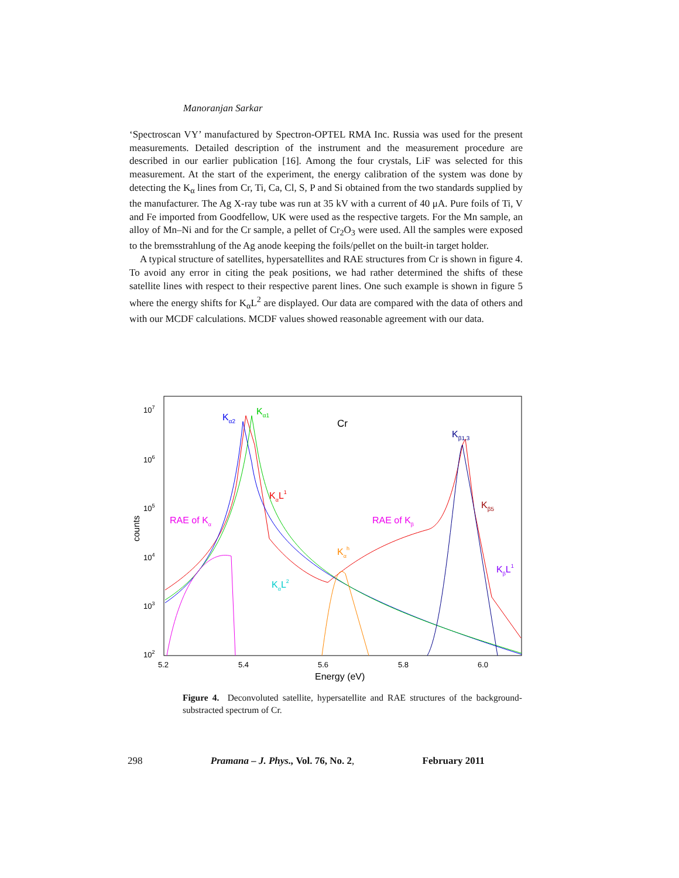Manoranjan Sarkar
‘Spectroscan VY’ manufactured by Spectron-OPTEL RMA Inc. Russia was used for the present measurements. Detailed description of the instrument and the measurement procedure are described in our earlier publication [16]. Among the four crystals, LiF was selected for this measurement. At the start of the experiment, the energy calibration of the system was done by detecting the K<sub>α</sub> lines from Cr, Ti, Ca, Cl, S, P and Si obtained from the two standards supplied by the manufacturer. The Ag X-ray tube was run at 35 kV with a current of 40 μA. Pure foils of Ti, V and Fe imported from Goodfellow, UK were used as the respective targets. For the Mn sample, an alloy of Mn–Ni and for the Cr sample, a pellet of Cr<sub>2</sub>O<sub>3</sub> were used. All the samples were exposed to the bremsstrahlung of the Ag anode keeping the foils/pellet on the built-in target holder.
A typical structure of satellites, hypersatellites and RAE structures from Cr is shown in figure 4. To avoid any error in citing the peak positions, we had rather determined the shifts of these satellite lines with respect to their respective parent lines. One such example is shown in figure 5 where the energy shifts for K<sub>α</sub>L<sup>2</sup> are displayed. Our data are compared with the data of others and with our MCDF calculations. MCDF values showed reasonable agreement with our data.
107
106
105
104
103
102
5.2
5.4
5.6
5.8
6.0
Energy (eV)
counts
Cr
Kα2
Kα1
Kβ1,3
KαL1
Kβ5
RAE of Kα
RAE of Kβ
Kαh
KβL1
KαL2
Figure 4. Deconvoluted satellite, hypersatellite and RAE structures of the background-substracted spectrum of Cr.
298 Pramana – J. Phys., Vol. 76, No. 2, February 2011